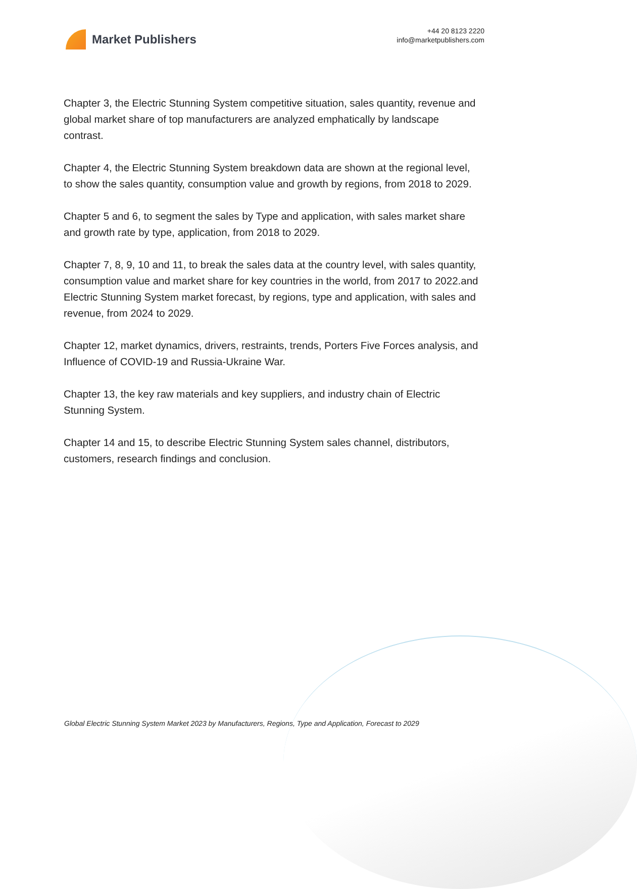Market Publishers
+44 20 8123 2220
info@marketpublishers.com
Chapter 3, the Electric Stunning System competitive situation, sales quantity, revenue and global market share of top manufacturers are analyzed emphatically by landscape contrast.
Chapter 4, the Electric Stunning System breakdown data are shown at the regional level, to show the sales quantity, consumption value and growth by regions, from 2018 to 2029.
Chapter 5 and 6, to segment the sales by Type and application, with sales market share and growth rate by type, application, from 2018 to 2029.
Chapter 7, 8, 9, 10 and 11, to break the sales data at the country level, with sales quantity, consumption value and market share for key countries in the world, from 2017 to 2022.and Electric Stunning System market forecast, by regions, type and application, with sales and revenue, from 2024 to 2029.
Chapter 12, market dynamics, drivers, restraints, trends, Porters Five Forces analysis, and Influence of COVID-19 and Russia-Ukraine War.
Chapter 13, the key raw materials and key suppliers, and industry chain of Electric Stunning System.
Chapter 14 and 15, to describe Electric Stunning System sales channel, distributors, customers, research findings and conclusion.
Global Electric Stunning System Market 2023 by Manufacturers, Regions, Type and Application, Forecast to 2029